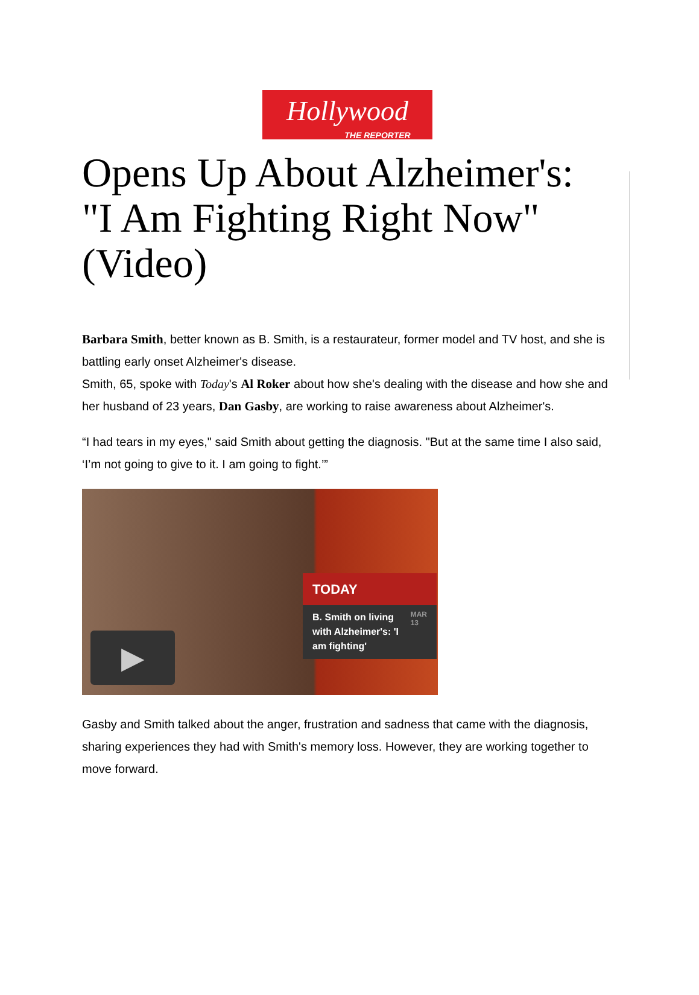Hollywood
THE REPORTER
Opens Up About Alzheimer's: "I Am Fighting Right Now" (Video)
Barbara Smith, better known as B. Smith, is a restaurateur, former model and TV host, and she is battling early onset Alzheimer's disease.
Smith, 65, spoke with Today's Al Roker about how she's dealing with the disease and how she and her husband of 23 years, Dan Gasby, are working to raise awareness about Alzheimer's.
“I had tears in my eyes," said Smith about getting the diagnosis. "But at the same time I also said, ‘I’m not going to give to it. I am going to fight.’”
TODAY
B. Smith on living with Alzheimer's: 'I am fighting' MAR
13
▶
Gasby and Smith talked about the anger, frustration and sadness that came with the diagnosis, sharing experiences they had with Smith's memory loss. However, they are working together to move forward.